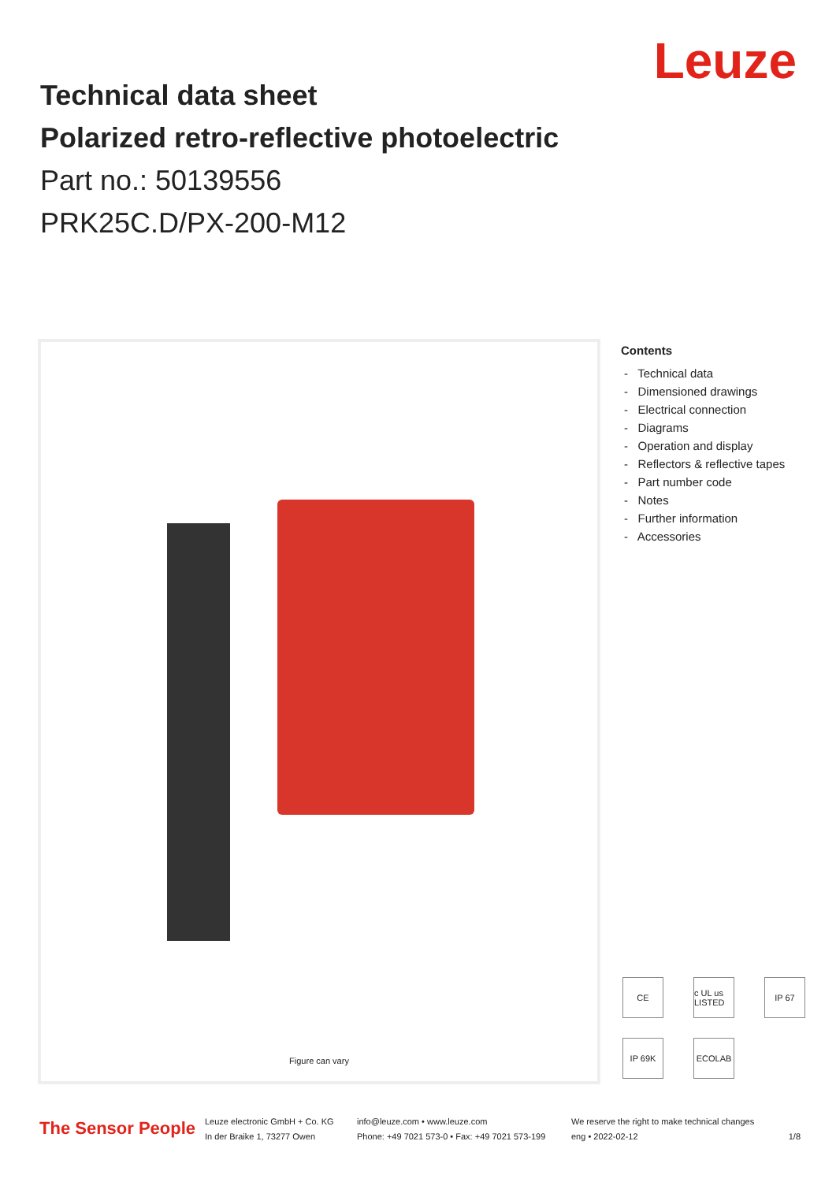Leuze
Technical data sheet
Polarized retro-reflective photoelectric
Part no.: 50139556
PRK25C.D/PX-200-M12
Figure can vary
Contents
- Technical data
- Dimensioned drawings
- Electrical connection
- Diagrams
- Operation and display
- Reflectors & reflective tapes
- Part number code
- Notes
- Further information
- Accessories
CE
c UL us LISTED
IP 67
IP 69K
ECOLAB
The Sensor People
Leuze electronic GmbH + Co. KG
In der Braike 1, 73277 Owen
info@leuze.com • www.leuze.com
Phone: +49 7021 573-0 • Fax: +49 7021 573-199
We reserve the right to make technical changes
eng • 2022-02-12 1/8